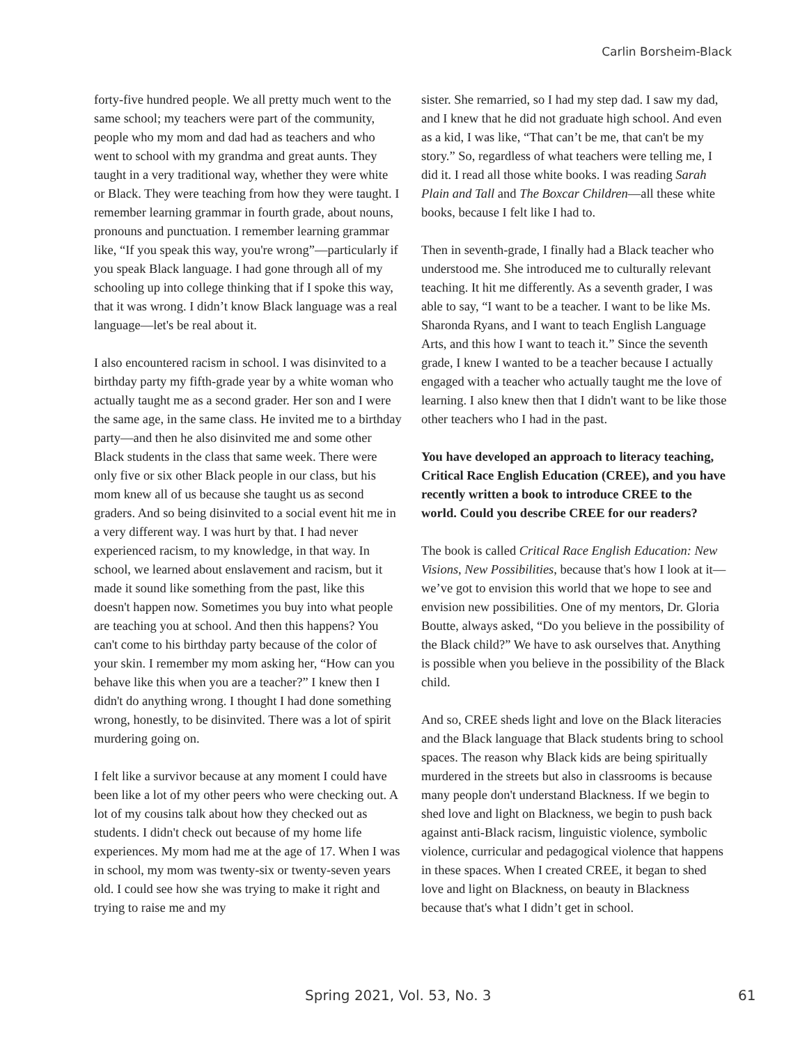Carlin Borsheim-Black
forty-five hundred people. We all pretty much went to the same school; my teachers were part of the community, people who my mom and dad had as teachers and who went to school with my grandma and great aunts. They taught in a very traditional way, whether they were white or Black. They were teaching from how they were taught. I remember learning grammar in fourth grade, about nouns, pronouns and punctuation. I remember learning grammar like, “If you speak this way, you're wrong”—particularly if you speak Black language. I had gone through all of my schooling up into college thinking that if I spoke this way, that it was wrong. I didn’t know Black language was a real language—let's be real about it.
I also encountered racism in school. I was disinvited to a birthday party my fifth-grade year by a white woman who actually taught me as a second grader. Her son and I were the same age, in the same class. He invited me to a birthday party—and then he also disinvited me and some other Black students in the class that same week. There were only five or six other Black people in our class, but his mom knew all of us because she taught us as second graders. And so being disinvited to a social event hit me in a very different way. I was hurt by that. I had never experienced racism, to my knowledge, in that way. In school, we learned about enslavement and racism, but it made it sound like something from the past, like this doesn't happen now. Sometimes you buy into what people are teaching you at school. And then this happens? You can't come to his birthday party because of the color of your skin. I remember my mom asking her, “How can you behave like this when you are a teacher?” I knew then I didn't do anything wrong. I thought I had done something wrong, honestly, to be disinvited. There was a lot of spirit murdering going on.
I felt like a survivor because at any moment I could have been like a lot of my other peers who were checking out. A lot of my cousins talk about how they checked out as students. I didn't check out because of my home life experiences. My mom had me at the age of 17. When I was in school, my mom was twenty-six or twenty-seven years old. I could see how she was trying to make it right and trying to raise me and my
sister. She remarried, so I had my step dad. I saw my dad, and I knew that he did not graduate high school. And even as a kid, I was like, “That can’t be me, that can't be my story.” So, regardless of what teachers were telling me, I did it. I read all those white books. I was reading Sarah Plain and Tall and The Boxcar Children—all these white books, because I felt like I had to.
Then in seventh-grade, I finally had a Black teacher who understood me. She introduced me to culturally relevant teaching. It hit me differently. As a seventh grader, I was able to say, “I want to be a teacher. I want to be like Ms. Sharonda Ryans, and I want to teach English Language Arts, and this how I want to teach it.” Since the seventh grade, I knew I wanted to be a teacher because I actually engaged with a teacher who actually taught me the love of learning. I also knew then that I didn't want to be like those other teachers who I had in the past.
You have developed an approach to literacy teaching, Critical Race English Education (CREE), and you have recently written a book to introduce CREE to the world. Could you describe CREE for our readers?
The book is called Critical Race English Education: New Visions, New Possibilities, because that's how I look at it—we’ve got to envision this world that we hope to see and envision new possibilities. One of my mentors, Dr. Gloria Boutte, always asked, “Do you believe in the possibility of the Black child?” We have to ask ourselves that. Anything is possible when you believe in the possibility of the Black child.
And so, CREE sheds light and love on the Black literacies and the Black language that Black students bring to school spaces. The reason why Black kids are being spiritually murdered in the streets but also in classrooms is because many people don't understand Blackness. If we begin to shed love and light on Blackness, we begin to push back against anti-Black racism, linguistic violence, symbolic violence, curricular and pedagogical violence that happens in these spaces. When I created CREE, it began to shed love and light on Blackness, on beauty in Blackness because that's what I didn’t get in school.
Spring 2021, Vol. 53, No. 3 61